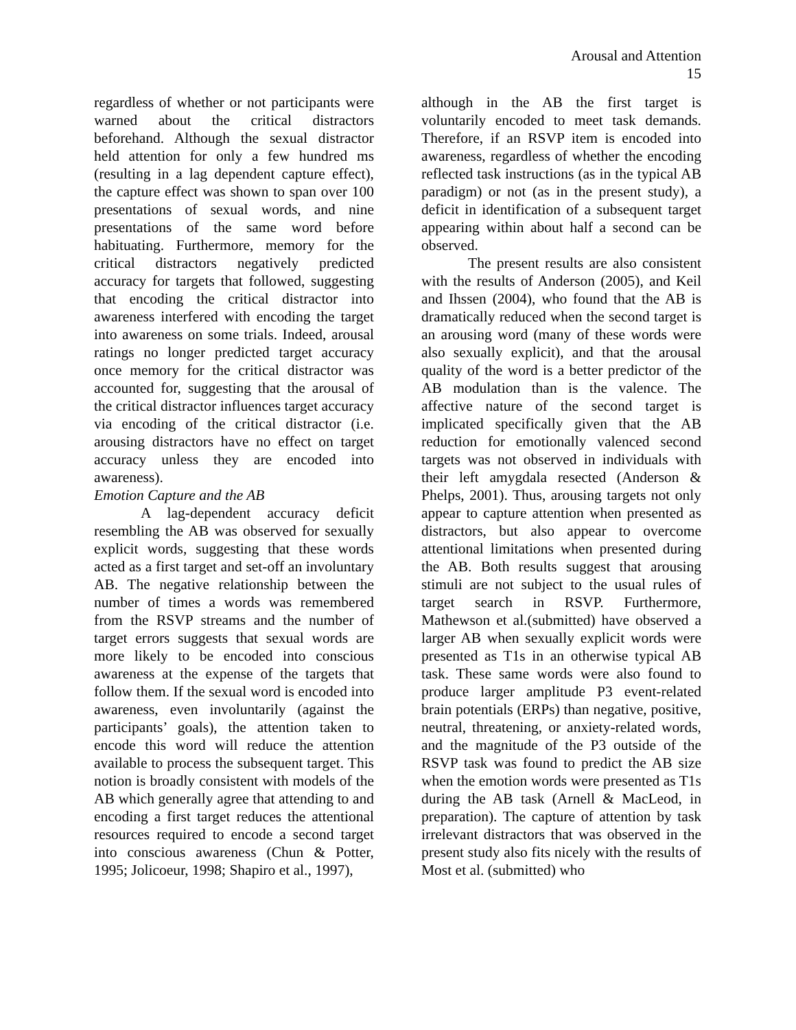Arousal and Attention
15
regardless of whether or not participants were warned about the critical distractors beforehand. Although the sexual distractor held attention for only a few hundred ms (resulting in a lag dependent capture effect), the capture effect was shown to span over 100 presentations of sexual words, and nine presentations of the same word before habituating. Furthermore, memory for the critical distractors negatively predicted accuracy for targets that followed, suggesting that encoding the critical distractor into awareness interfered with encoding the target into awareness on some trials. Indeed, arousal ratings no longer predicted target accuracy once memory for the critical distractor was accounted for, suggesting that the arousal of the critical distractor influences target accuracy via encoding of the critical distractor (i.e. arousing distractors have no effect on target accuracy unless they are encoded into awareness).
Emotion Capture and the AB
A lag-dependent accuracy deficit resembling the AB was observed for sexually explicit words, suggesting that these words acted as a first target and set-off an involuntary AB. The negative relationship between the number of times a words was remembered from the RSVP streams and the number of target errors suggests that sexual words are more likely to be encoded into conscious awareness at the expense of the targets that follow them. If the sexual word is encoded into awareness, even involuntarily (against the participants’ goals), the attention taken to encode this word will reduce the attention available to process the subsequent target. This notion is broadly consistent with models of the AB which generally agree that attending to and encoding a first target reduces the attentional resources required to encode a second target into conscious awareness (Chun & Potter, 1995; Jolicoeur, 1998; Shapiro et al., 1997),
although in the AB the first target is voluntarily encoded to meet task demands. Therefore, if an RSVP item is encoded into awareness, regardless of whether the encoding reflected task instructions (as in the typical AB paradigm) or not (as in the present study), a deficit in identification of a subsequent target appearing within about half a second can be observed.
The present results are also consistent with the results of Anderson (2005), and Keil and Ihssen (2004), who found that the AB is dramatically reduced when the second target is an arousing word (many of these words were also sexually explicit), and that the arousal quality of the word is a better predictor of the AB modulation than is the valence. The affective nature of the second target is implicated specifically given that the AB reduction for emotionally valenced second targets was not observed in individuals with their left amygdala resected (Anderson & Phelps, 2001). Thus, arousing targets not only appear to capture attention when presented as distractors, but also appear to overcome attentional limitations when presented during the AB. Both results suggest that arousing stimuli are not subject to the usual rules of target search in RSVP. Furthermore, Mathewson et al.(submitted) have observed a larger AB when sexually explicit words were presented as T1s in an otherwise typical AB task. These same words were also found to produce larger amplitude P3 event-related brain potentials (ERPs) than negative, positive, neutral, threatening, or anxiety-related words, and the magnitude of the P3 outside of the RSVP task was found to predict the AB size when the emotion words were presented as T1s during the AB task (Arnell & MacLeod, in preparation). The capture of attention by task irrelevant distractors that was observed in the present study also fits nicely with the results of Most et al. (submitted) who